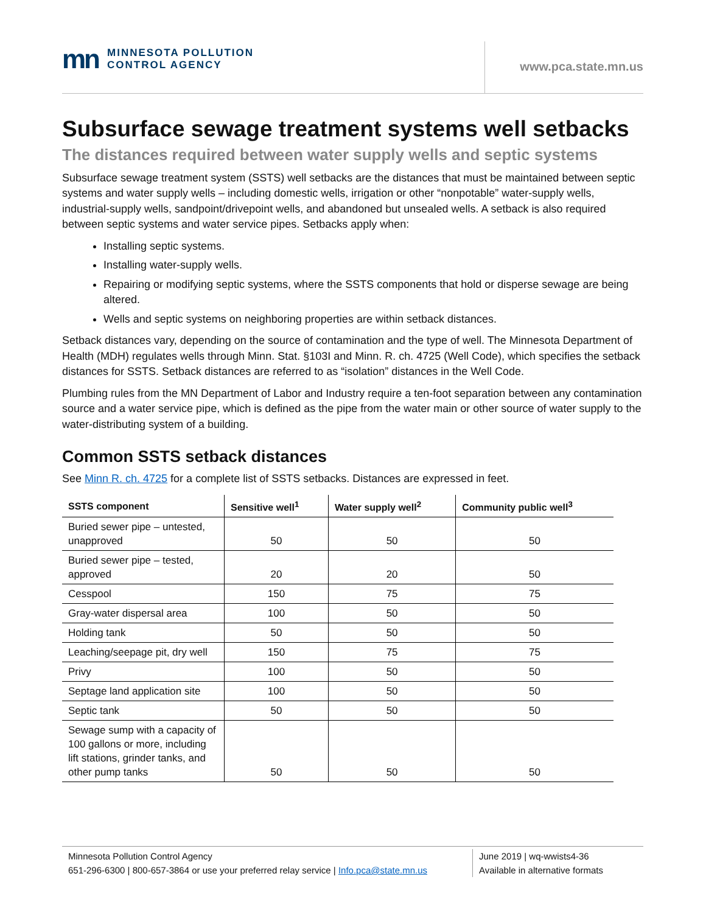mn MINNESOTA POLLUTION
CONTROL AGENCY
www.pca.state.mn.us
Subsurface sewage treatment systems well setbacks
The distances required between water supply wells and septic systems
Subsurface sewage treatment system (SSTS) well setbacks are the distances that must be maintained between septic systems and water supply wells – including domestic wells, irrigation or other “nonpotable” water-supply wells, industrial-supply wells, sandpoint/drivepoint wells, and abandoned but unsealed wells. A setback is also required between septic systems and water service pipes. Setbacks apply when:
Installing septic systems.
Installing water-supply wells.
Repairing or modifying septic systems, where the SSTS components that hold or disperse sewage are being altered.
Wells and septic systems on neighboring properties are within setback distances.
Setback distances vary, depending on the source of contamination and the type of well. The Minnesota Department of Health (MDH) regulates wells through Minn. Stat. §103I and Minn. R. ch. 4725 (Well Code), which specifies the setback distances for SSTS. Setback distances are referred to as “isolation” distances in the Well Code.
Plumbing rules from the MN Department of Labor and Industry require a ten-foot separation between any contamination source and a water service pipe, which is defined as the pipe from the water main or other source of water supply to the water-distributing system of a building.
Common SSTS setback distances
See Minn R. ch. 4725 for a complete list of SSTS setbacks. Distances are expressed in feet.
| SSTS component | Sensitive well<sup>1</sup> | Water supply well<sup>2</sup> | Community public well<sup>3</sup> |
| --- | --- | --- | --- |
| Buried sewer pipe – untested, unapproved | 50 | 50 | 50 |
| Buried sewer pipe – tested, approved | 20 | 20 | 50 |
| Cesspool | 150 | 75 | 75 |
| Gray-water dispersal area | 100 | 50 | 50 |
| Holding tank | 50 | 50 | 50 |
| Leaching/seepage pit, dry well | 150 | 75 | 75 |
| Privy | 100 | 50 | 50 |
| Septage land application site | 100 | 50 | 50 |
| Septic tank | 50 | 50 | 50 |
| Sewage sump with a capacity of 100 gallons or more, including lift stations, grinder tanks, and other pump tanks | 50 | 50 | 50 |
Minnesota Pollution Control Agency
651-296-6300 | 800-657-3864 or use your preferred relay service | Info.pca@state.mn.us
June 2019 | wq-wwists4-36
Available in alternative formats